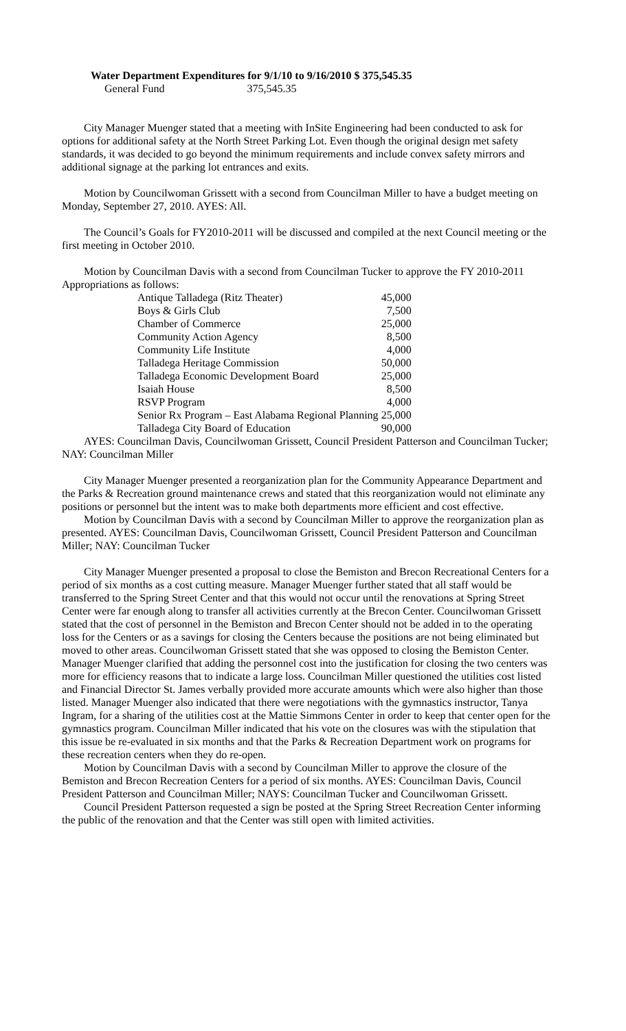Water Department Expenditures for 9/1/10 to 9/16/2010 $ 375,545.35
General Fund 375,545.35
City Manager Muenger stated that a meeting with InSite Engineering had been conducted to ask for options for additional safety at the North Street Parking Lot. Even though the original design met safety standards, it was decided to go beyond the minimum requirements and include convex safety mirrors and additional signage at the parking lot entrances and exits.
Motion by Councilwoman Grissett with a second from Councilman Miller to have a budget meeting on Monday, September 27, 2010. AYES: All.
The Council’s Goals for FY2010-2011 will be discussed and compiled at the next Council meeting or the first meeting in October 2010.
Motion by Councilman Davis with a second from Councilman Tucker to approve the FY 2010-2011 Appropriations as follows:
| Antique Talladega (Ritz Theater) | 45,000 |
| Boys & Girls Club | 7,500 |
| Chamber of Commerce | 25,000 |
| Community Action Agency | 8,500 |
| Community Life Institute | 4,000 |
| Talladega Heritage Commission | 50,000 |
| Talladega Economic Development Board | 25,000 |
| Isaiah House | 8,500 |
| RSVP Program | 4,000 |
| Senior Rx Program – East Alabama Regional Planning | 25,000 |
| Talladega City Board of Education | 90,000 |
AYES: Councilman Davis, Councilwoman Grissett, Council President Patterson and Councilman Tucker; NAY: Councilman Miller
City Manager Muenger presented a reorganization plan for the Community Appearance Department and the Parks & Recreation ground maintenance crews and stated that this reorganization would not eliminate any positions or personnel but the intent was to make both departments more efficient and cost effective.
Motion by Councilman Davis with a second by Councilman Miller to approve the reorganization plan as presented. AYES: Councilman Davis, Councilwoman Grissett, Council President Patterson and Councilman Miller; NAY: Councilman Tucker
City Manager Muenger presented a proposal to close the Bemiston and Brecon Recreational Centers for a period of six months as a cost cutting measure. Manager Muenger further stated that all staff would be transferred to the Spring Street Center and that this would not occur until the renovations at Spring Street Center were far enough along to transfer all activities currently at the Brecon Center. Councilwoman Grissett stated that the cost of personnel in the Bemiston and Brecon Center should not be added in to the operating loss for the Centers or as a savings for closing the Centers because the positions are not being eliminated but moved to other areas. Councilwoman Grissett stated that she was opposed to closing the Bemiston Center. Manager Muenger clarified that adding the personnel cost into the justification for closing the two centers was more for efficiency reasons that to indicate a large loss. Councilman Miller questioned the utilities cost listed and Financial Director St. James verbally provided more accurate amounts which were also higher than those listed. Manager Muenger also indicated that there were negotiations with the gymnastics instructor, Tanya Ingram, for a sharing of the utilities cost at the Mattie Simmons Center in order to keep that center open for the gymnastics program. Councilman Miller indicated that his vote on the closures was with the stipulation that this issue be re-evaluated in six months and that the Parks & Recreation Department work on programs for these recreation centers when they do re-open.
Motion by Councilman Davis with a second by Councilman Miller to approve the closure of the Bemiston and Brecon Recreation Centers for a period of six months. AYES: Councilman Davis, Council President Patterson and Councilman Miller; NAYS: Councilman Tucker and Councilwoman Grissett.
Council President Patterson requested a sign be posted at the Spring Street Recreation Center informing the public of the renovation and that the Center was still open with limited activities.